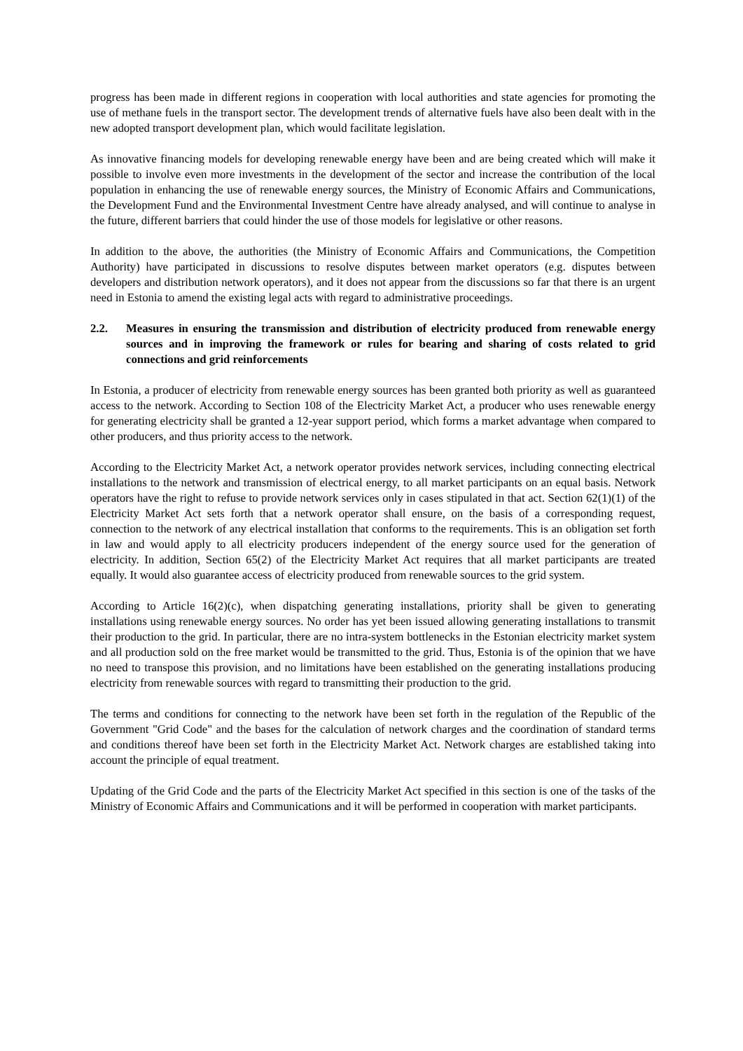progress has been made in different regions in cooperation with local authorities and state agencies for promoting the use of methane fuels in the transport sector. The development trends of alternative fuels have also been dealt with in the new adopted transport development plan, which would facilitate legislation.
As innovative financing models for developing renewable energy have been and are being created which will make it possible to involve even more investments in the development of the sector and increase the contribution of the local population in enhancing the use of renewable energy sources, the Ministry of Economic Affairs and Communications, the Development Fund and the Environmental Investment Centre have already analysed, and will continue to analyse in the future, different barriers that could hinder the use of those models for legislative or other reasons.
In addition to the above, the authorities (the Ministry of Economic Affairs and Communications, the Competition Authority) have participated in discussions to resolve disputes between market operators (e.g. disputes between developers and distribution network operators), and it does not appear from the discussions so far that there is an urgent need in Estonia to amend the existing legal acts with regard to administrative proceedings.
2.2. Measures in ensuring the transmission and distribution of electricity produced from renewable energy sources and in improving the framework or rules for bearing and sharing of costs related to grid connections and grid reinforcements
In Estonia, a producer of electricity from renewable energy sources has been granted both priority as well as guaranteed access to the network. According to Section 108 of the Electricity Market Act, a producer who uses renewable energy for generating electricity shall be granted a 12-year support period, which forms a market advantage when compared to other producers, and thus priority access to the network.
According to the Electricity Market Act, a network operator provides network services, including connecting electrical installations to the network and transmission of electrical energy, to all market participants on an equal basis. Network operators have the right to refuse to provide network services only in cases stipulated in that act. Section 62(1)(1) of the Electricity Market Act sets forth that a network operator shall ensure, on the basis of a corresponding request, connection to the network of any electrical installation that conforms to the requirements. This is an obligation set forth in law and would apply to all electricity producers independent of the energy source used for the generation of electricity. In addition, Section 65(2) of the Electricity Market Act requires that all market participants are treated equally. It would also guarantee access of electricity produced from renewable sources to the grid system.
According to Article 16(2)(c), when dispatching generating installations, priority shall be given to generating installations using renewable energy sources. No order has yet been issued allowing generating installations to transmit their production to the grid. In particular, there are no intra-system bottlenecks in the Estonian electricity market system and all production sold on the free market would be transmitted to the grid. Thus, Estonia is of the opinion that we have no need to transpose this provision, and no limitations have been established on the generating installations producing electricity from renewable sources with regard to transmitting their production to the grid.
The terms and conditions for connecting to the network have been set forth in the regulation of the Republic of the Government "Grid Code" and the bases for the calculation of network charges and the coordination of standard terms and conditions thereof have been set forth in the Electricity Market Act. Network charges are established taking into account the principle of equal treatment.
Updating of the Grid Code and the parts of the Electricity Market Act specified in this section is one of the tasks of the Ministry of Economic Affairs and Communications and it will be performed in cooperation with market participants.